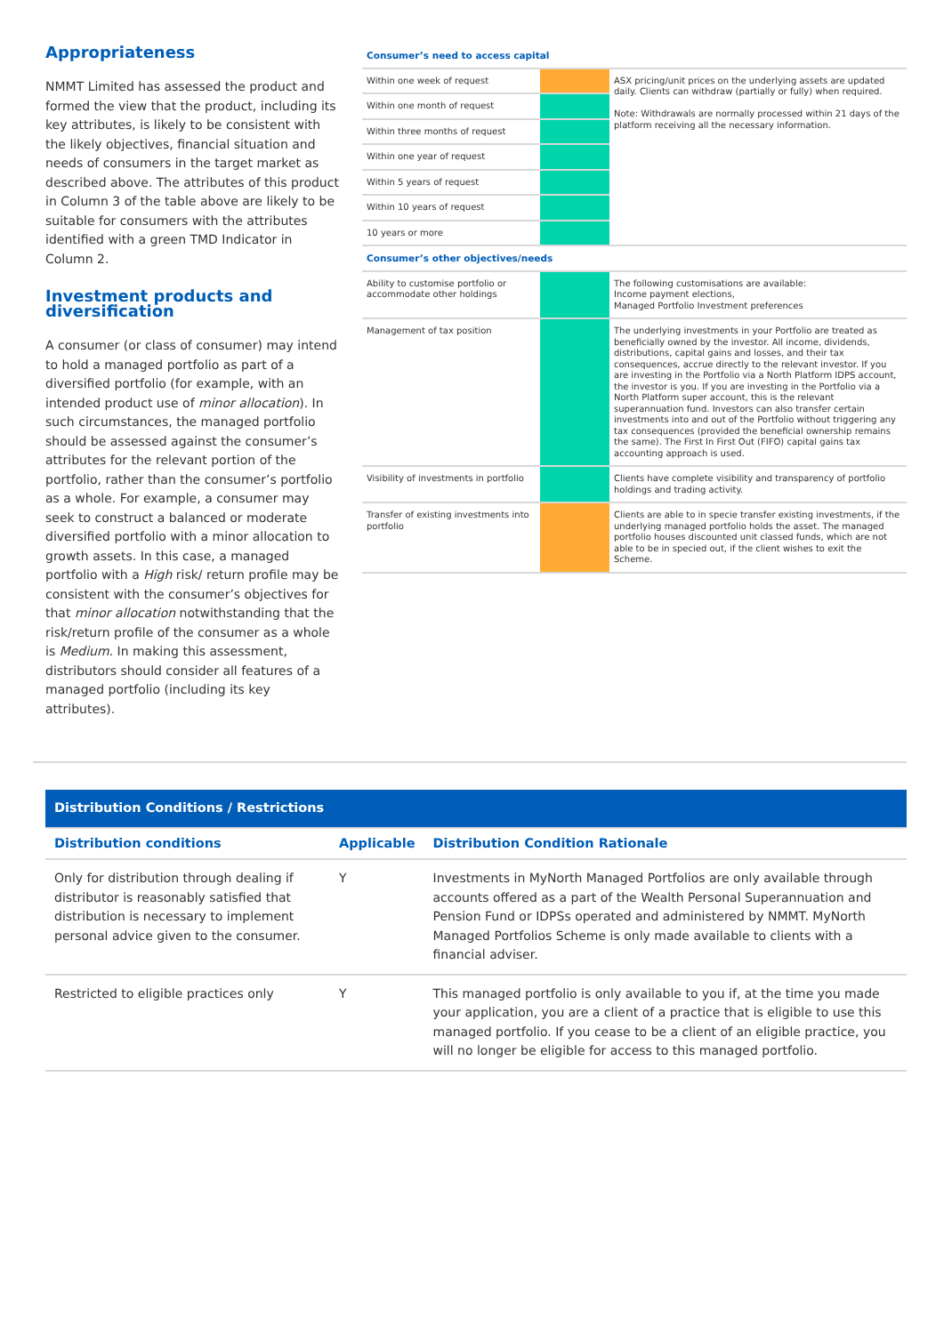Appropriateness
NMMT Limited has assessed the product and formed the view that the product, including its key attributes, is likely to be consistent with the likely objectives, financial situation and needs of consumers in the target market as described above. The attributes of this product in Column 3 of the table above are likely to be suitable for consumers with the attributes identified with a green TMD Indicator in Column 2.
Investment products and diversification
A consumer (or class of consumer) may intend to hold a managed portfolio as part of a diversified portfolio (for example, with an intended product use of minor allocation). In such circumstances, the managed portfolio should be assessed against the consumer’s attributes for the relevant portion of the portfolio, rather than the consumer’s portfolio as a whole. For example, a consumer may seek to construct a balanced or moderate diversified portfolio with a minor allocation to growth assets. In this case, a managed portfolio with a High risk/ return profile may be consistent with the consumer’s objectives for that minor allocation notwithstanding that the risk/return profile of the consumer as a whole is Medium. In making this assessment, distributors should consider all features of a managed portfolio (including its key attributes).
| Consumer’s need to access capital | | |
| Within one week of request | | ASX pricing/unit prices on the underlying assets are updated daily. Clients can withdraw (partially or fully) when required. Note: Withdrawals are normally processed within 21 days of the platform receiving all the necessary information. |
| Within one month of request | | |
| Within three months of request | | |
| Within one year of request | | |
| Within 5 years of request | | |
| Within 10 years of request | | |
| 10 years or more | | |
| Consumer’s other objectives/needs | | |
| Ability to customise portfolio or accommodate other holdings | | The following customisations are available: Income payment elections, Managed Portfolio Investment preferences |
| Management of tax position | | The underlying investments in your Portfolio are treated as beneficially owned by the investor. All income, dividends, distributions, capital gains and losses, and their tax consequences, accrue directly to the relevant investor. If you are investing in the Portfolio via a North Platform IDPS account, the investor is you. If you are investing in the Portfolio via a North Platform super account, this is the relevant superannuation fund. Investors can also transfer certain investments into and out of the Portfolio without triggering any tax consequences (provided the beneficial ownership remains the same). The First In First Out (FIFO) capital gains tax accounting approach is used. |
| Visibility of investments in portfolio | | Clients have complete visibility and transparency of portfolio holdings and trading activity. |
| Transfer of existing investments into portfolio | | Clients are able to in specie transfer existing investments, if the underlying managed portfolio holds the asset. The managed portfolio houses discounted unit classed funds, which are not able to be in specied out, if the client wishes to exit the Scheme. |
| Distribution Conditions / Restrictions | | |
| --- | --- | --- |
| Distribution conditions | Applicable | Distribution Condition Rationale |
| Only for distribution through dealing if distributor is reasonably satisfied that distribution is necessary to implement personal advice given to the consumer. | Y | Investments in MyNorth Managed Portfolios are only available through accounts offered as a part of the Wealth Personal Superannuation and Pension Fund or IDPSs operated and administered by NMMT. MyNorth Managed Portfolios Scheme is only made available to clients with a financial adviser. |
| Restricted to eligible practices only | Y | This managed portfolio is only available to you if, at the time you made your application, you are a client of a practice that is eligible to use this managed portfolio. If you cease to be a client of an eligible practice, you will no longer be eligible for access to this managed portfolio. |